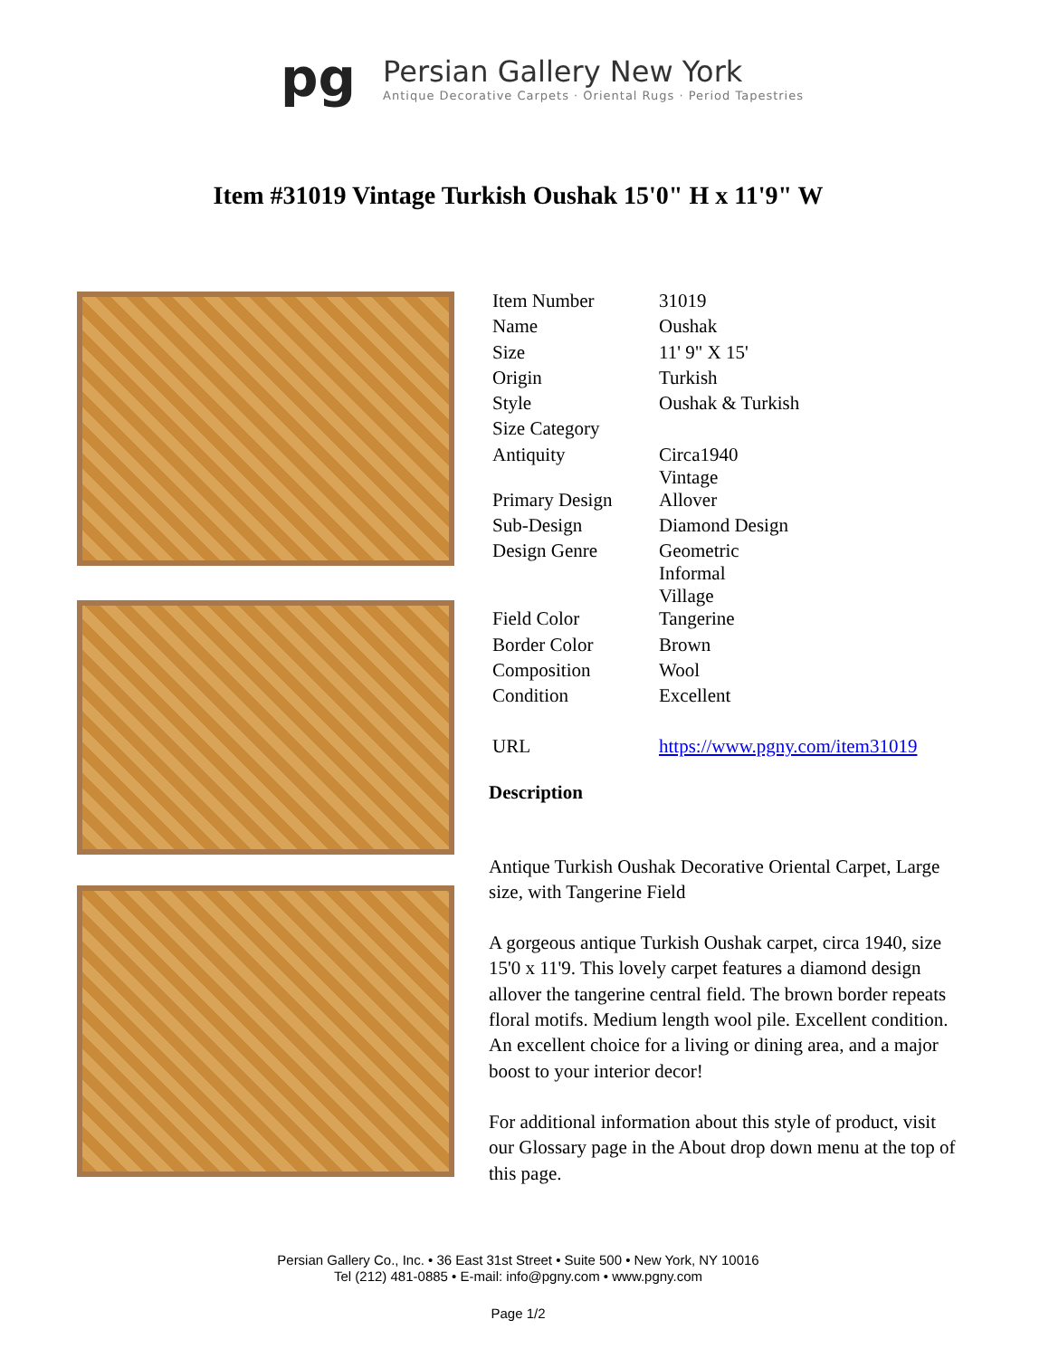pg
Persian Gallery New York
Antique Decorative Carpets · Oriental Rugs · Period Tapestries
Item #31019 Vintage Turkish Oushak 15'0" H x 11'9" W
| Item Number | 31019 |
| Name | Oushak |
| Size | 11' 9" X 15' |
| Origin | Turkish |
| Style | Oushak & Turkish |
| Size Category | |
| Antiquity | Circa1940 Vintage |
| Primary Design | Allover |
| Sub-Design | Diamond Design |
| Design Genre | Geometric Informal Village |
| Field Color | Tangerine |
| Border Color | Brown |
| Composition | Wool |
| Condition | Excellent |
| URL | https://www.pgny.com/item31019 |
Description
Antique Turkish Oushak Decorative Oriental Carpet, Large size, with Tangerine Field
A gorgeous antique Turkish Oushak carpet, circa 1940, size 15'0 x 11'9. This lovely carpet features a diamond design allover the tangerine central field. The brown border repeats floral motifs. Medium length wool pile. Excellent condition. An excellent choice for a living or dining area, and a major boost to your interior decor!
For additional information about this style of product, visit our Glossary page in the About drop down menu at the top of this page.
Persian Gallery Co., Inc. • 36 East 31st Street • Suite 500 • New York, NY 10016
Tel (212) 481-0885 • E-mail: info@pgny.com • www.pgny.com
Page 1/2